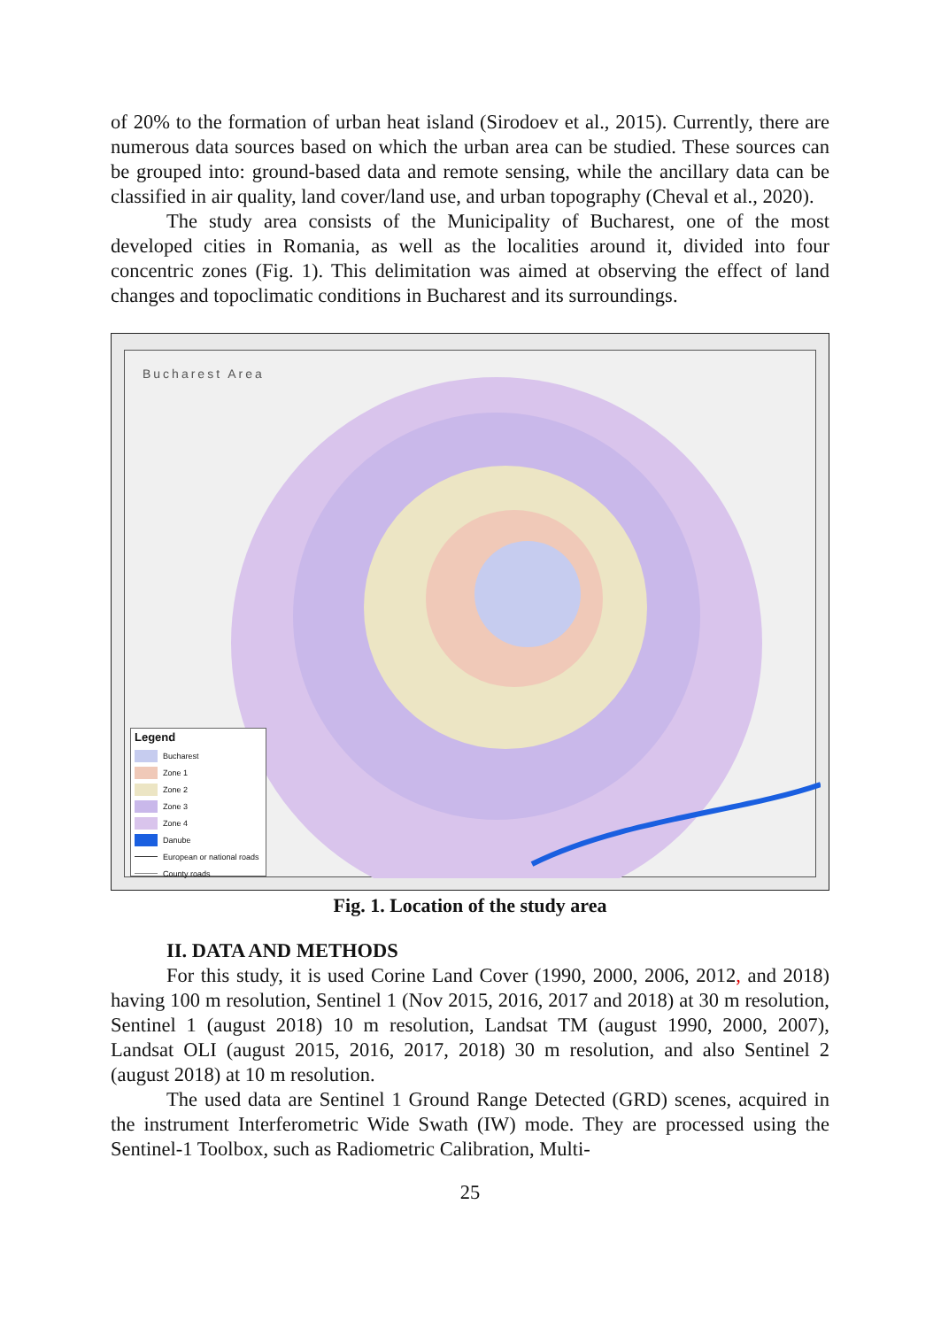of 20% to the formation of urban heat island (Sirodoev et al., 2015). Currently, there are numerous data sources based on which the urban area can be studied. These sources can be grouped into: ground-based data and remote sensing, while the ancillary data can be classified in air quality, land cover/land use, and urban topography (Cheval et al., 2020).
The study area consists of the Municipality of Bucharest, one of the most developed cities in Romania, as well as the localities around it, divided into four concentric zones (Fig. 1). This delimitation was aimed at observing the effect of land changes and topoclimatic conditions in Bucharest and its surroundings.
Bucharest Area
Legend
Bucharest
Zone 1
Zone 2
Zone 3
Zone 4
Danube
European or national roads
County roads
Fig. 1. Location of the study area
II. DATA AND METHODS
For this study, it is used Corine Land Cover (1990, 2000, 2006, 2012, and 2018) having 100 m resolution, Sentinel 1 (Nov 2015, 2016, 2017 and 2018) at 30 m resolution, Sentinel 1 (august 2018) 10 m resolution, Landsat TM (august 1990, 2000, 2007), Landsat OLI (august 2015, 2016, 2017, 2018) 30 m resolution, and also Sentinel 2 (august 2018) at 10 m resolution.
The used data are Sentinel 1 Ground Range Detected (GRD) scenes, acquired in the instrument Interferometric Wide Swath (IW) mode. They are processed using the Sentinel-1 Toolbox, such as Radiometric Calibration, Multi-
25